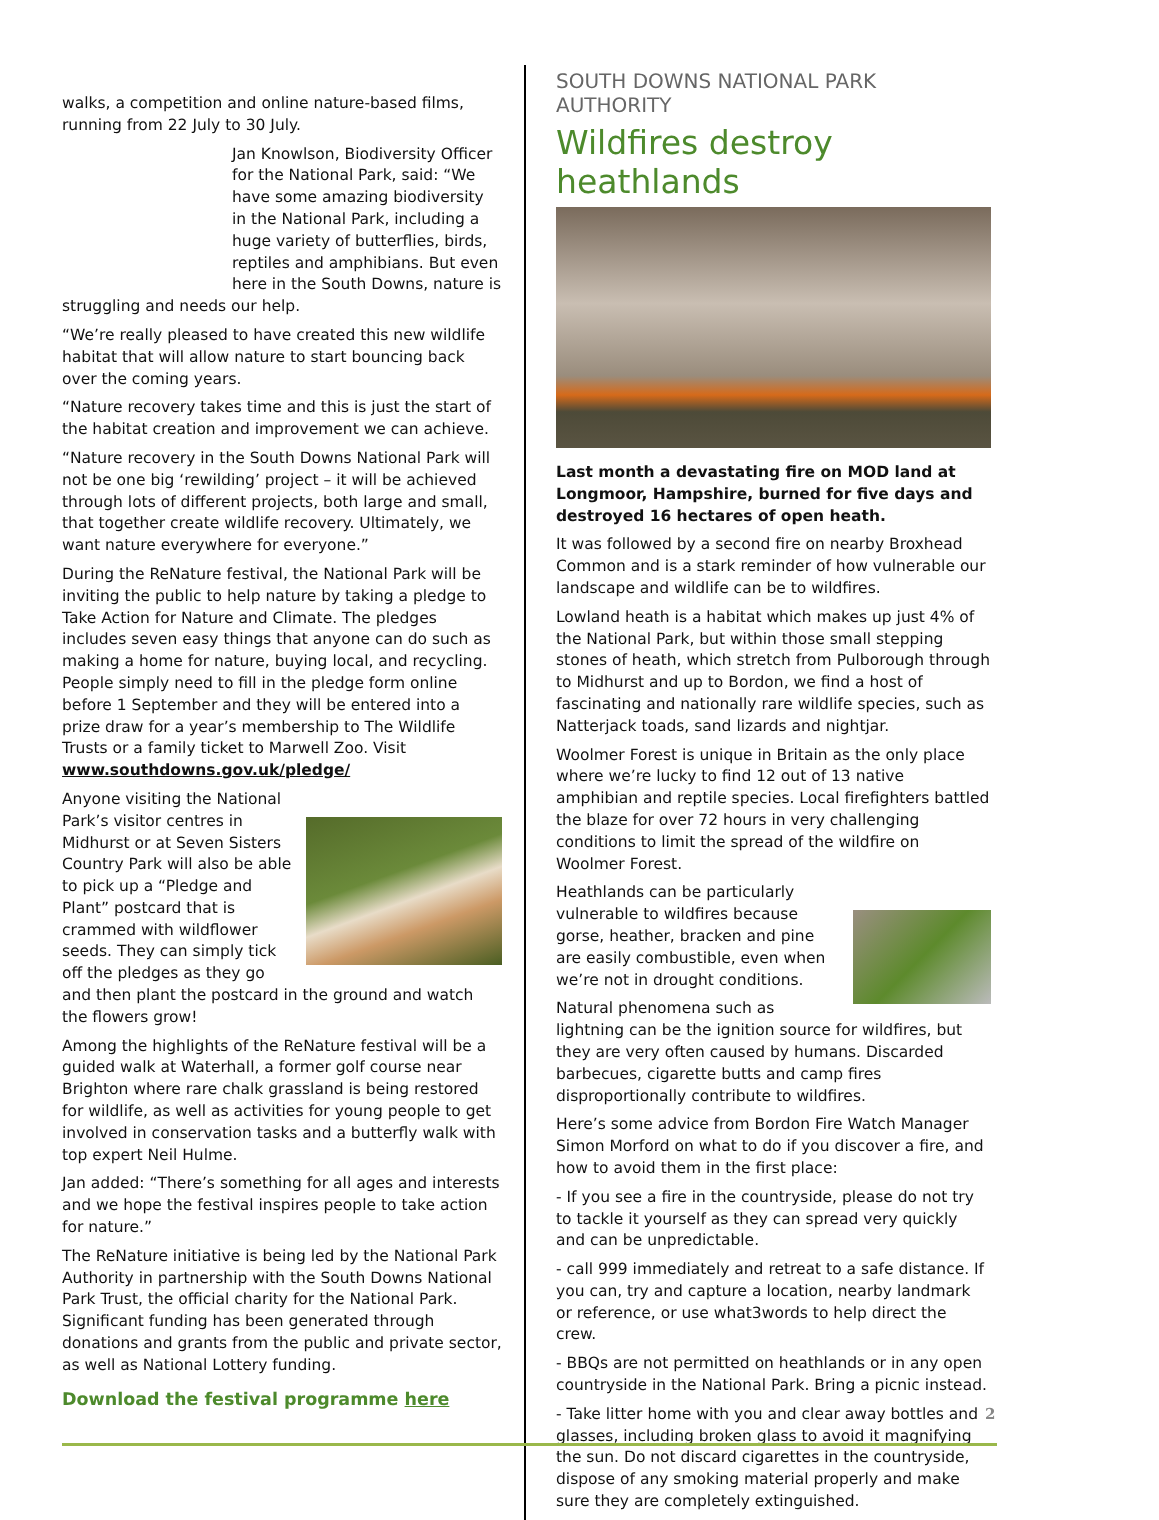walks, a competition and online nature-based films, running from 22 July to 30 July.
Jan Knowlson, Biodiversity Officer for the National Park, said: “We have some amazing biodiversity in the National Park, including a huge variety of butterflies, birds, reptiles and amphibians. But even here in the South Downs, nature is struggling and needs our help.
“We’re really pleased to have created this new wildlife habitat that will allow nature to start bouncing back over the coming years.
“Nature recovery takes time and this is just the start of the habitat creation and improvement we can achieve.
“Nature recovery in the South Downs National Park will not be one big ‘rewilding’ project – it will be achieved through lots of different projects, both large and small, that together create wildlife recovery. Ultimately, we want nature everywhere for everyone.”
During the ReNature festival, the National Park will be inviting the public to help nature by taking a pledge to Take Action for Nature and Climate. The pledges includes seven easy things that anyone can do such as making a home for nature, buying local, and recycling. People simply need to fill in the pledge form online before 1 September and they will be entered into a prize draw for a year’s membership to The Wildlife Trusts or a family ticket to Marwell Zoo. Visit www.southdowns.gov.uk/pledge/
Anyone visiting the National Park’s visitor centres in Midhurst or at Seven Sisters Country Park will also be able to pick up a “Pledge and Plant” postcard that is crammed with wildflower seeds. They can simply tick off the pledges as they go and then plant the postcard in the ground and watch the flowers grow!
Among the highlights of the ReNature festival will be a guided walk at Waterhall, a former golf course near Brighton where rare chalk grassland is being restored for wildlife, as well as activities for young people to get involved in conservation tasks and a butterfly walk with top expert Neil Hulme.
Jan added: “There’s something for all ages and interests and we hope the festival inspires people to take action for nature.”
The ReNature initiative is being led by the National Park Authority in partnership with the South Downs National Park Trust, the official charity for the National Park. Significant funding has been generated through donations and grants from the public and private sector, as well as National Lottery funding.
Download the festival programme here
SOUTH DOWNS NATIONAL PARK AUTHORITY
Wildfires destroy heathlands
Last month a devastating fire on MOD land at Longmoor, Hampshire, burned for five days and destroyed 16 hectares of open heath.
It was followed by a second fire on nearby Broxhead Common and is a stark reminder of how vulnerable our landscape and wildlife can be to wildfires.
Lowland heath is a habitat which makes up just 4% of the National Park, but within those small stepping stones of heath, which stretch from Pulborough through to Midhurst and up to Bordon, we find a host of fascinating and nationally rare wildlife species, such as Natterjack toads, sand lizards and nightjar.
Woolmer Forest is unique in Britain as the only place where we’re lucky to find 12 out of 13 native amphibian and reptile species. Local firefighters battled the blaze for over 72 hours in very challenging conditions to limit the spread of the wildfire on Woolmer Forest.
Heathlands can be particularly vulnerable to wildfires because gorse, heather, bracken and pine are easily combustible, even when we’re not in drought conditions.
Natural phenomena such as lightning can be the ignition source for wildfires, but they are very often caused by humans. Discarded barbecues, cigarette butts and camp fires disproportionally contribute to wildfires.
Here’s some advice from Bordon Fire Watch Manager Simon Morford on what to do if you discover a fire, and how to avoid them in the first place:
- If you see a fire in the countryside, please do not try to tackle it yourself as they can spread very quickly and can be unpredictable.
- call 999 immediately and retreat to a safe distance. If you can, try and capture a location, nearby landmark or reference, or use what3words to help direct the crew.
- BBQs are not permitted on heathlands or in any open countryside in the National Park. Bring a picnic instead.
- Take litter home with you and clear away bottles and glasses, including broken glass to avoid it magnifying the sun. Do not discard cigarettes in the countryside, dispose of any smoking material properly and make sure they are completely extinguished.
2